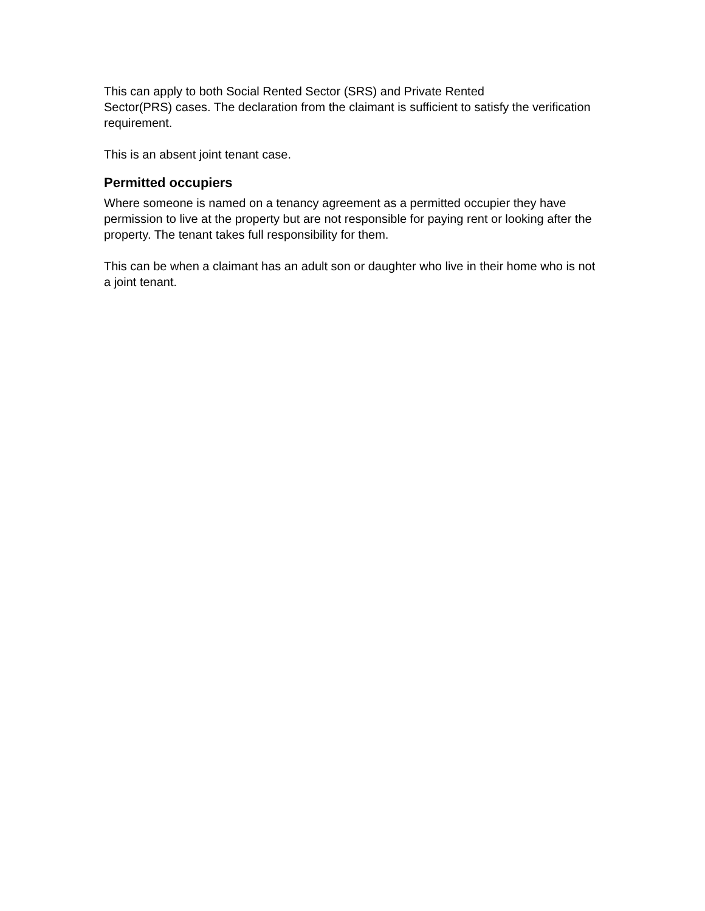This can apply to both Social Rented Sector (SRS) and Private Rented
Sector(PRS) cases. The declaration from the claimant is sufficient to satisfy the verification requirement.
This is an absent joint tenant case.
Permitted occupiers
Where someone is named on a tenancy agreement as a permitted occupier they have permission to live at the property but are not responsible for paying rent or looking after the property. The tenant takes full responsibility for them.
This can be when a claimant has an adult son or daughter who live in their home who is not a joint tenant.